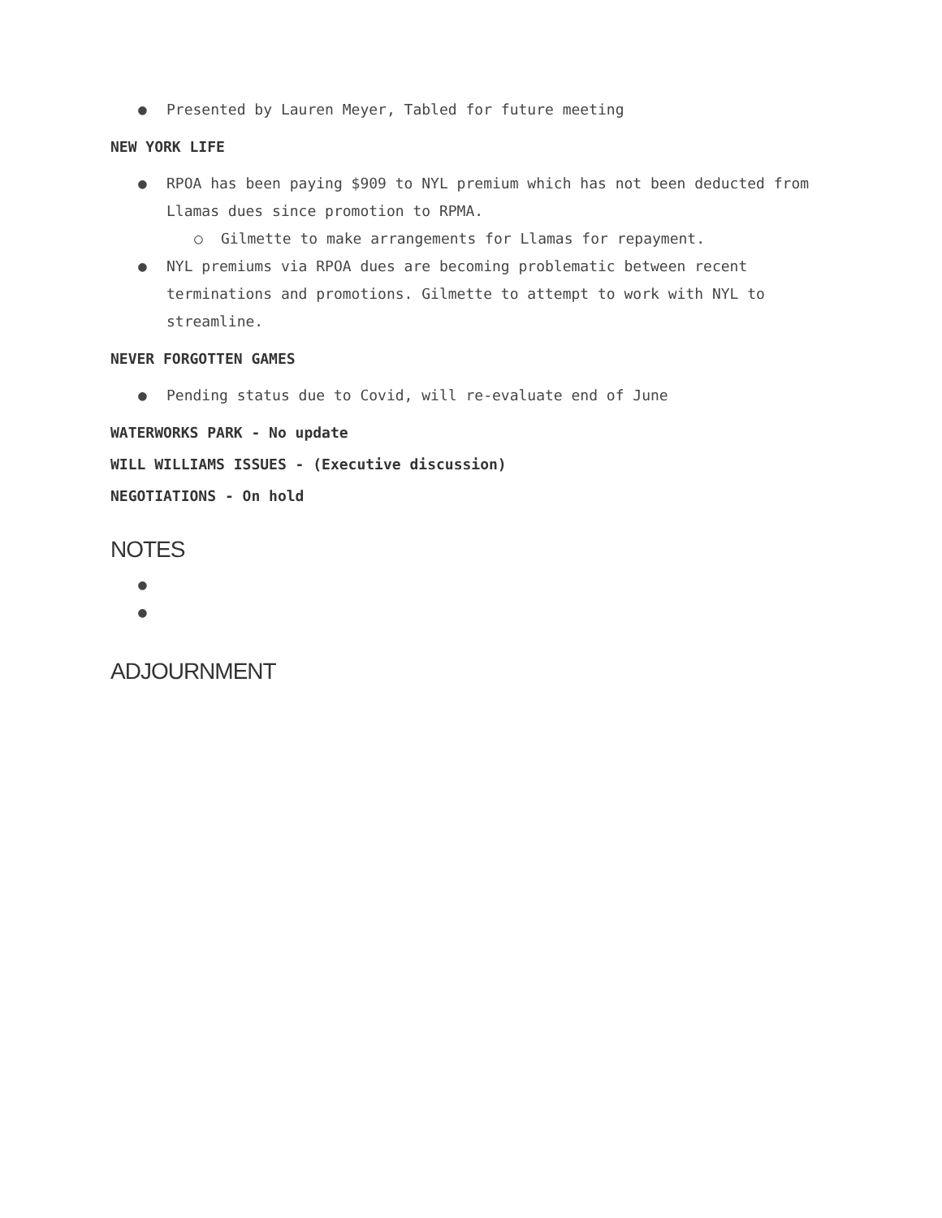● Presented by Lauren Meyer, Tabled for future meeting
NEW YORK LIFE
● RPOA has been paying $909 to NYL premium which has not been deducted from Llamas dues since promotion to RPMA.
○ Gilmette to make arrangements for Llamas for repayment.
● NYL premiums via RPOA dues are becoming problematic between recent terminations and promotions. Gilmette to attempt to work with NYL to streamline.
NEVER FORGOTTEN GAMES
● Pending status due to Covid, will re-evaluate end of June
WATERWORKS PARK - No update
WILL WILLIAMS ISSUES - (Executive discussion)
NEGOTIATIONS - On hold
NOTES
● ●
ADJOURNMENT